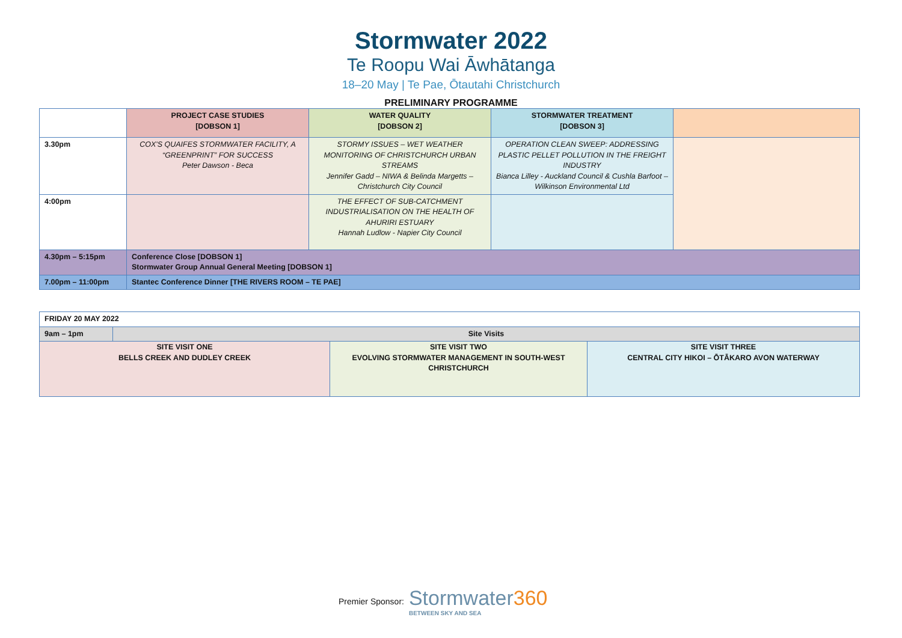Stormwater 2022
Te Roopu Wai Āwhātanga
18–20 May | Te Pae, Ōtautahi Christchurch
PRELIMINARY PROGRAMME
| | PROJECT CASE STUDIES [DOBSON 1] | WATER QUALITY [DOBSON 2] | STORMWATER TREATMENT [DOBSON 3] | |
| 3.30pm | COX'S QUAIFES STORMWATER FACILITY, A “GREENPRINT” FOR SUCCESS Peter Dawson - Beca | STORMY ISSUES – WET WEATHER MONITORING OF CHRISTCHURCH URBAN STREAMS Jennifer Gadd – NIWA & Belinda Margetts – Christchurch City Council | OPERATION CLEAN SWEEP: ADDRESSING PLASTIC PELLET POLLUTION IN THE FREIGHT INDUSTRY Bianca Lilley - Auckland Council & Cushla Barfoot – Wilkinson Environmental Ltd | |
| 4:00pm | | THE EFFECT OF SUB-CATCHMENT INDUSTRIALISATION ON THE HEALTH OF AHURIRI ESTUARY Hannah Ludlow - Napier City Council | | |
| 4.30pm – 5:15pm | Conference Close [DOBSON 1] Stormwater Group Annual General Meeting [DOBSON 1] | | | |
| 7.00pm – 11:00pm | Stantec Conference Dinner [THE RIVERS ROOM – TE PAE] | | | |
| FRIDAY 20 MAY 2022 | | | |
| 9am – 1pm | Site Visits | | |
| SITE VISIT ONE BELLS CREEK AND DUDLEY CREEK | | SITE VISIT TWO EVOLVING STORMWATER MANAGEMENT IN SOUTH-WEST CHRISTCHURCH | SITE VISIT THREE CENTRAL CITY HIKOI – ŌTĀKARO AVON WATERWAY |
Premier Sponsor:
Stormwater360
BETWEEN SKY AND SEA